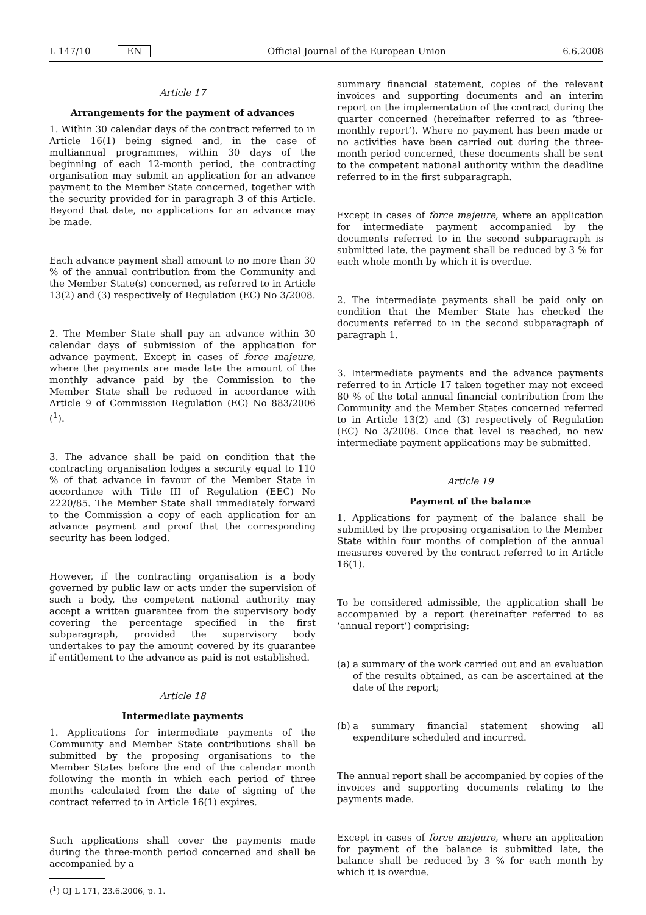L 147/10 EN Official Journal of the European Union 6.6.2008
Article 17
Arrangements for the payment of advances
1. Within 30 calendar days of the contract referred to in Article 16(1) being signed and, in the case of multiannual programmes, within 30 days of the beginning of each 12-month period, the contracting organisation may submit an application for an advance payment to the Member State concerned, together with the security provided for in paragraph 3 of this Article. Beyond that date, no applications for an advance may be made.
Each advance payment shall amount to no more than 30 % of the annual contribution from the Community and the Member State(s) concerned, as referred to in Article 13(2) and (3) respectively of Regulation (EC) No 3/2008.
2. The Member State shall pay an advance within 30 calendar days of submission of the application for advance payment. Except in cases of force majeure, where the payments are made late the amount of the monthly advance paid by the Commission to the Member State shall be reduced in accordance with Article 9 of Commission Regulation (EC) No 883/2006 (<sup>1</sup>).
3. The advance shall be paid on condition that the contracting organisation lodges a security equal to 110 % of that advance in favour of the Member State in accordance with Title III of Regulation (EEC) No 2220/85. The Member State shall immediately forward to the Commission a copy of each application for an advance payment and proof that the corresponding security has been lodged.
However, if the contracting organisation is a body governed by public law or acts under the supervision of such a body, the competent national authority may accept a written guarantee from the supervisory body covering the percentage specified in the first subparagraph, provided the supervisory body undertakes to pay the amount covered by its guarantee if entitlement to the advance as paid is not established.
Article 18
Intermediate payments
1. Applications for intermediate payments of the Community and Member State contributions shall be submitted by the proposing organisations to the Member States before the end of the calendar month following the month in which each period of three months calculated from the date of signing of the contract referred to in Article 16(1) expires.
Such applications shall cover the payments made during the three-month period concerned and shall be accompanied by a
(<sup>1</sup>) OJ L 171, 23.6.2006, p. 1.
summary financial statement, copies of the relevant invoices and supporting documents and an interim report on the implementation of the contract during the quarter concerned (hereinafter referred to as ‘three-monthly report’). Where no payment has been made or no activities have been carried out during the three-month period concerned, these documents shall be sent to the competent national authority within the deadline referred to in the first subparagraph.
Except in cases of force majeure, where an application for intermediate payment accompanied by the documents referred to in the second subparagraph is submitted late, the payment shall be reduced by 3 % for each whole month by which it is overdue.
2. The intermediate payments shall be paid only on condition that the Member State has checked the documents referred to in the second subparagraph of paragraph 1.
3. Intermediate payments and the advance payments referred to in Article 17 taken together may not exceed 80 % of the total annual financial contribution from the Community and the Member States concerned referred to in Article 13(2) and (3) respectively of Regulation (EC) No 3/2008. Once that level is reached, no new intermediate payment applications may be submitted.
Article 19
Payment of the balance
1. Applications for payment of the balance shall be submitted by the proposing organisation to the Member State within four months of completion of the annual measures covered by the contract referred to in Article 16(1).
To be considered admissible, the application shall be accompanied by a report (hereinafter referred to as ‘annual report’) comprising:
(a) a summary of the work carried out and an evaluation of the results obtained, as can be ascertained at the date of the report;
(b) a summary financial statement showing all expenditure scheduled and incurred.
The annual report shall be accompanied by copies of the invoices and supporting documents relating to the payments made.
Except in cases of force majeure, where an application for payment of the balance is submitted late, the balance shall be reduced by 3 % for each month by which it is overdue.